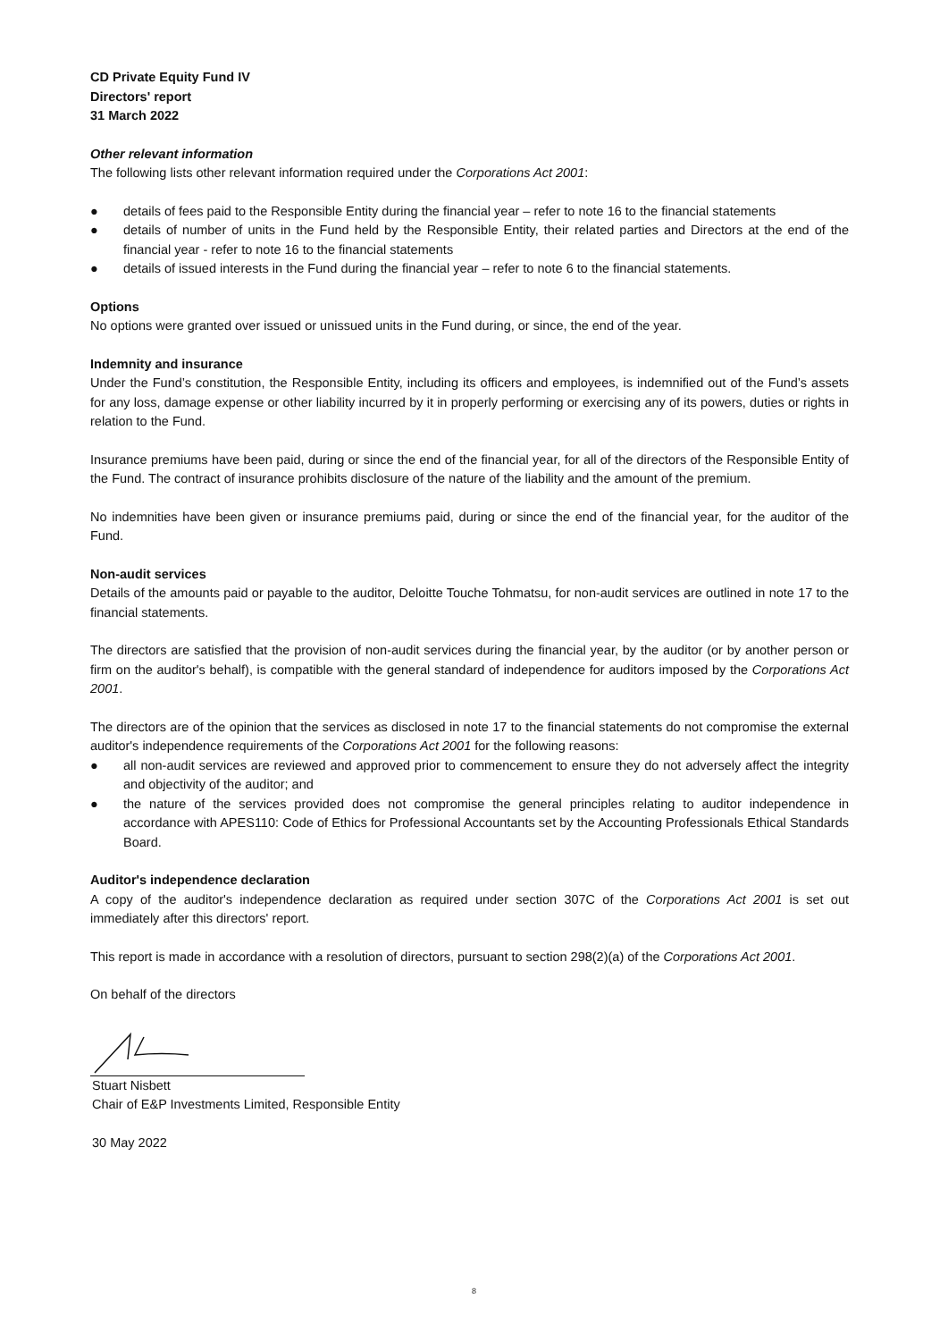CD Private Equity Fund IV
Directors' report
31 March 2022
Other relevant information
The following lists other relevant information required under the Corporations Act 2001:
● details of fees paid to the Responsible Entity during the financial year – refer to note 16 to the financial statements
● details of number of units in the Fund held by the Responsible Entity, their related parties and Directors at the end of the financial year - refer to note 16 to the financial statements
● details of issued interests in the Fund during the financial year – refer to note 6 to the financial statements.
Options
No options were granted over issued or unissued units in the Fund during, or since, the end of the year.
Indemnity and insurance
Under the Fund’s constitution, the Responsible Entity, including its officers and employees, is indemnified out of the Fund’s assets for any loss, damage expense or other liability incurred by it in properly performing or exercising any of its powers, duties or rights in relation to the Fund.
Insurance premiums have been paid, during or since the end of the financial year, for all of the directors of the Responsible Entity of the Fund. The contract of insurance prohibits disclosure of the nature of the liability and the amount of the premium.
No indemnities have been given or insurance premiums paid, during or since the end of the financial year, for the auditor of the Fund.
Non-audit services
Details of the amounts paid or payable to the auditor, Deloitte Touche Tohmatsu, for non-audit services are outlined in note 17 to the financial statements.
The directors are satisfied that the provision of non-audit services during the financial year, by the auditor (or by another person or firm on the auditor's behalf), is compatible with the general standard of independence for auditors imposed by the Corporations Act 2001.
The directors are of the opinion that the services as disclosed in note 17 to the financial statements do not compromise the external auditor's independence requirements of the Corporations Act 2001 for the following reasons:
● all non-audit services are reviewed and approved prior to commencement to ensure they do not adversely affect the integrity and objectivity of the auditor; and
● the nature of the services provided does not compromise the general principles relating to auditor independence in accordance with APES110: Code of Ethics for Professional Accountants set by the Accounting Professionals Ethical Standards Board.
Auditor's independence declaration
A copy of the auditor's independence declaration as required under section 307C of the Corporations Act 2001 is set out immediately after this directors' report.
This report is made in accordance with a resolution of directors, pursuant to section 298(2)(a) of the Corporations Act 2001.
On behalf of the directors
Stuart Nisbett
Chair of E&P Investments Limited, Responsible Entity
30 May 2022
8